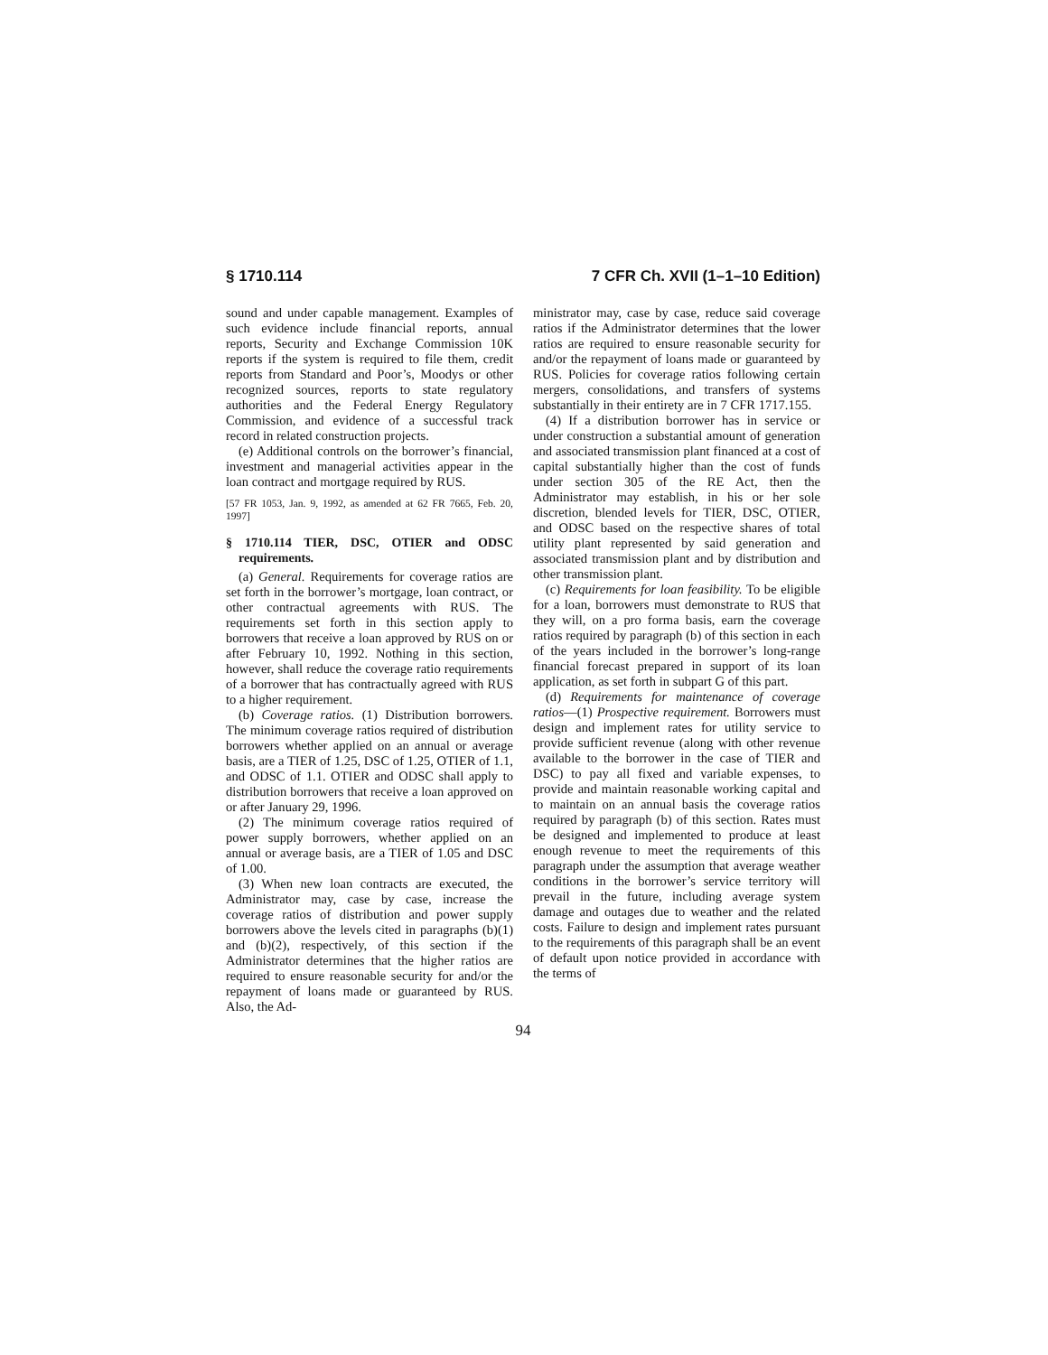§ 1710.114 7 CFR Ch. XVII (1–1–10 Edition)
sound and under capable management. Examples of such evidence include financial reports, annual reports, Security and Exchange Commission 10K reports if the system is required to file them, credit reports from Standard and Poor’s, Moodys or other recognized sources, reports to state regulatory authorities and the Federal Energy Regulatory Commission, and evidence of a successful track record in related construction projects.
(e) Additional controls on the borrower’s financial, investment and managerial activities appear in the loan contract and mortgage required by RUS.
[57 FR 1053, Jan. 9, 1992, as amended at 62 FR 7665, Feb. 20, 1997]
§ 1710.114 TIER, DSC, OTIER and ODSC requirements.
(a) General. Requirements for coverage ratios are set forth in the borrower’s mortgage, loan contract, or other contractual agreements with RUS. The requirements set forth in this section apply to borrowers that receive a loan approved by RUS on or after February 10, 1992. Nothing in this section, however, shall reduce the coverage ratio requirements of a borrower that has contractually agreed with RUS to a higher requirement.
(b) Coverage ratios. (1) Distribution borrowers. The minimum coverage ratios required of distribution borrowers whether applied on an annual or average basis, are a TIER of 1.25, DSC of 1.25, OTIER of 1.1, and ODSC of 1.1. OTIER and ODSC shall apply to distribution borrowers that receive a loan approved on or after January 29, 1996.
(2) The minimum coverage ratios required of power supply borrowers, whether applied on an annual or average basis, are a TIER of 1.05 and DSC of 1.00.
(3) When new loan contracts are executed, the Administrator may, case by case, increase the coverage ratios of distribution and power supply borrowers above the levels cited in paragraphs (b)(1) and (b)(2), respectively, of this section if the Administrator determines that the higher ratios are required to ensure reasonable security for and/or the repayment of loans made or guaranteed by RUS. Also, the Ad-
ministrator may, case by case, reduce said coverage ratios if the Administrator determines that the lower ratios are required to ensure reasonable security for and/or the repayment of loans made or guaranteed by RUS. Policies for coverage ratios following certain mergers, consolidations, and transfers of systems substantially in their entirety are in 7 CFR 1717.155.
(4) If a distribution borrower has in service or under construction a substantial amount of generation and associated transmission plant financed at a cost of capital substantially higher than the cost of funds under section 305 of the RE Act, then the Administrator may establish, in his or her sole discretion, blended levels for TIER, DSC, OTIER, and ODSC based on the respective shares of total utility plant represented by said generation and associated transmission plant and by distribution and other transmission plant.
(c) Requirements for loan feasibility. To be eligible for a loan, borrowers must demonstrate to RUS that they will, on a pro forma basis, earn the coverage ratios required by paragraph (b) of this section in each of the years included in the borrower’s long-range financial forecast prepared in support of its loan application, as set forth in subpart G of this part.
(d) Requirements for maintenance of coverage ratios—(1) Prospective requirement. Borrowers must design and implement rates for utility service to provide sufficient revenue (along with other revenue available to the borrower in the case of TIER and DSC) to pay all fixed and variable expenses, to provide and maintain reasonable working capital and to maintain on an annual basis the coverage ratios required by paragraph (b) of this section. Rates must be designed and implemented to produce at least enough revenue to meet the requirements of this paragraph under the assumption that average weather conditions in the borrower’s service territory will prevail in the future, including average system damage and outages due to weather and the related costs. Failure to design and implement rates pursuant to the requirements of this paragraph shall be an event of default upon notice provided in accordance with the terms of
94